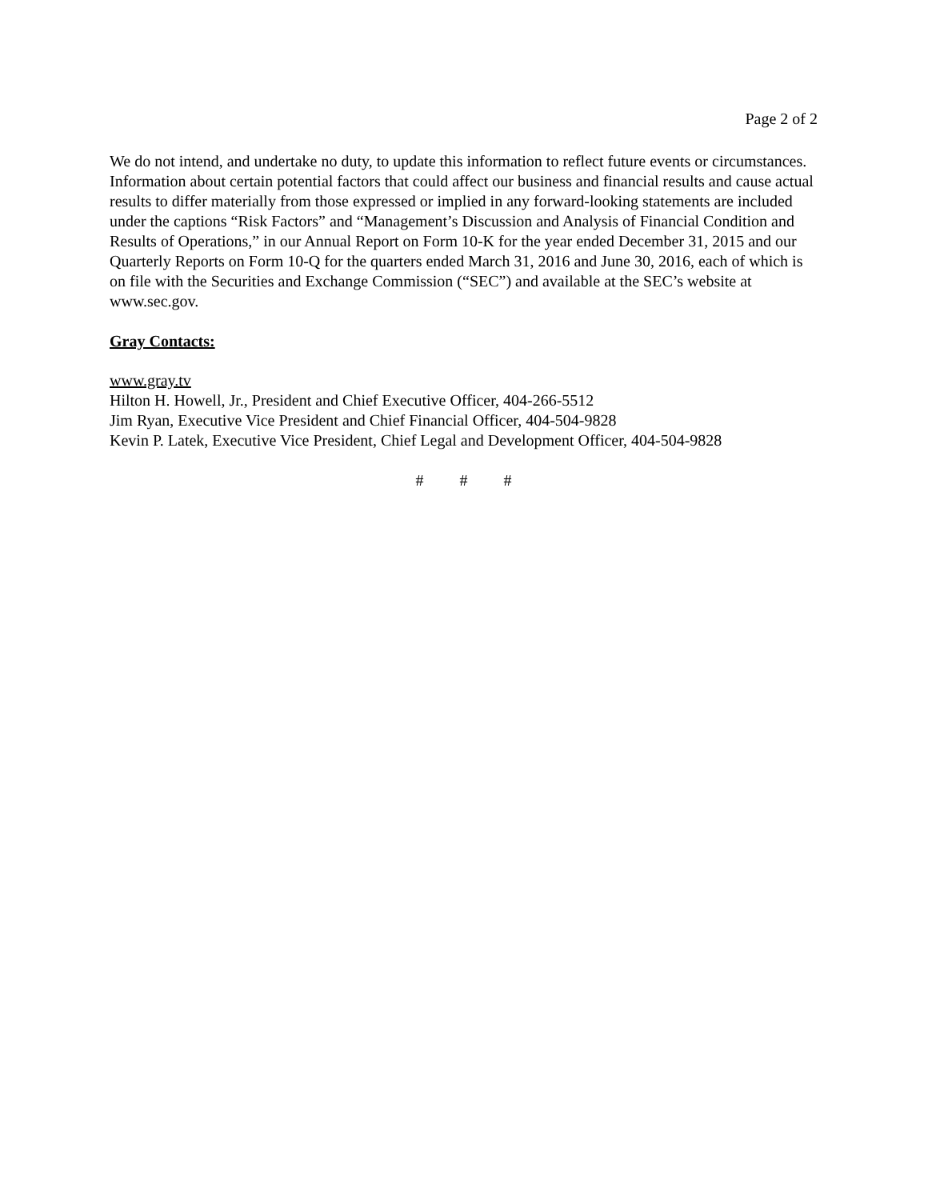Page 2 of 2
We do not intend, and undertake no duty, to update this information to reflect future events or circumstances. Information about certain potential factors that could affect our business and financial results and cause actual results to differ materially from those expressed or implied in any forward-looking statements are included under the captions “Risk Factors” and “Management’s Discussion and Analysis of Financial Condition and Results of Operations,” in our Annual Report on Form 10-K for the year ended December 31, 2015 and our Quarterly Reports on Form 10-Q for the quarters ended March 31, 2016 and June 30, 2016, each of which is on file with the Securities and Exchange Commission (“SEC”) and available at the SEC’s website at www.sec.gov.
Gray Contacts:
www.gray.tv
Hilton H. Howell, Jr., President and Chief Executive Officer, 404-266-5512
Jim Ryan, Executive Vice President and Chief Financial Officer, 404-504-9828
Kevin P. Latek, Executive Vice President, Chief Legal and Development Officer, 404-504-9828
# # #